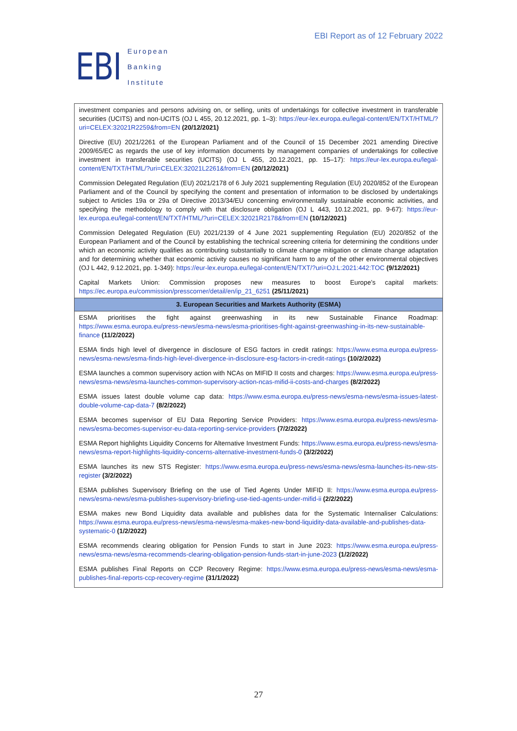EBI
European
Banking
Institute
EBI Report as of 12 February 2022
| investment companies and persons advising on, or selling, units of undertakings for collective investment in transferable securities (UCITS) and non-UCITS (OJ L 455, 20.12.2021, pp. 1–3): https://eur-lex.europa.eu/legal-content/EN/TXT/HTML/?uri=CELEX:32021R2259&from=EN (20/12/2021) Directive (EU) 2021/2261 of the European Parliament and of the Council of 15 December 2021 amending Directive 2009/65/EC as regards the use of key information documents by management companies of undertakings for collective investment in transferable securities (UCITS) (OJ L 455, 20.12.2021, pp. 15–17): https://eur-lex.europa.eu/legal-content/EN/TXT/HTML/?uri=CELEX:32021L2261&from=EN (20/12/2021) Commission Delegated Regulation (EU) 2021/2178 of 6 July 2021 supplementing Regulation (EU) 2020/852 of the European Parliament and of the Council by specifying the content and presentation of information to be disclosed by undertakings subject to Articles 19a or 29a of Directive 2013/34/EU concerning environmentally sustainable economic activities, and specifying the methodology to comply with that disclosure obligation (OJ L 443, 10.12.2021, pp. 9-67): https://eur-lex.europa.eu/legal-content/EN/TXT/HTML/?uri=CELEX:32021R2178&from=EN (10/12/2021) Commission Delegated Regulation (EU) 2021/2139 of 4 June 2021 supplementing Regulation (EU) 2020/852 of the European Parliament and of the Council by establishing the technical screening criteria for determining the conditions under which an economic activity qualifies as contributing substantially to climate change mitigation or climate change adaptation and for determining whether that economic activity causes no significant harm to any of the other environmental objectives (OJ L 442, 9.12.2021, pp. 1-349): https://eur-lex.europa.eu/legal-content/EN/TXT/?uri=OJ:L:2021:442:TOC (9/12/2021) Capital Markets Union: Commission proposes new measures to boost Europe’s capital markets: https://ec.europa.eu/commission/presscorner/detail/en/ip_21_6251 (25/11/2021) |
| 3. European Securities and Markets Authority (ESMA) |
| ESMA prioritises the fight against greenwashing in its new Sustainable Finance Roadmap: https://www.esma.europa.eu/press-news/esma-news/esma-prioritises-fight-against-greenwashing-in-its-new-sustainable-finance (11/2/2022) ESMA finds high level of divergence in disclosure of ESG factors in credit ratings: https://www.esma.europa.eu/press-news/esma-news/esma-finds-high-level-divergence-in-disclosure-esg-factors-in-credit-ratings (10/2/2022) ESMA launches a common supervisory action with NCAs on MIFID II costs and charges: https://www.esma.europa.eu/press-news/esma-news/esma-launches-common-supervisory-action-ncas-mifid-ii-costs-and-charges (8/2/2022) ESMA issues latest double volume cap data: https://www.esma.europa.eu/press-news/esma-news/esma-issues-latest-double-volume-cap-data-7 (8/2/2022) ESMA becomes supervisor of EU Data Reporting Service Providers: https://www.esma.europa.eu/press-news/esma-news/esma-becomes-supervisor-eu-data-reporting-service-providers (7/2/2022) ESMA Report highlights Liquidity Concerns for Alternative Investment Funds: https://www.esma.europa.eu/press-news/esma-news/esma-report-highlights-liquidity-concerns-alternative-investment-funds-0 (3/2/2022) ESMA launches its new STS Register: https://www.esma.europa.eu/press-news/esma-news/esma-launches-its-new-sts-register (3/2/2022) ESMA publishes Supervisory Briefing on the use of Tied Agents Under MIFID II: https://www.esma.europa.eu/press-news/esma-news/esma-publishes-supervisory-briefing-use-tied-agents-under-mifid-ii (2/2/2022) ESMA makes new Bond Liquidity data available and publishes data for the Systematic Internaliser Calculations: https://www.esma.europa.eu/press-news/esma-news/esma-makes-new-bond-liquidity-data-available-and-publishes-data-systematic-0 (1/2/2022) ESMA recommends clearing obligation for Pension Funds to start in June 2023: https://www.esma.europa.eu/press-news/esma-news/esma-recommends-clearing-obligation-pension-funds-start-in-june-2023 (1/2/2022) ESMA publishes Final Reports on CCP Recovery Regime: https://www.esma.europa.eu/press-news/esma-news/esma-publishes-final-reports-ccp-recovery-regime (31/1/2022) |
27